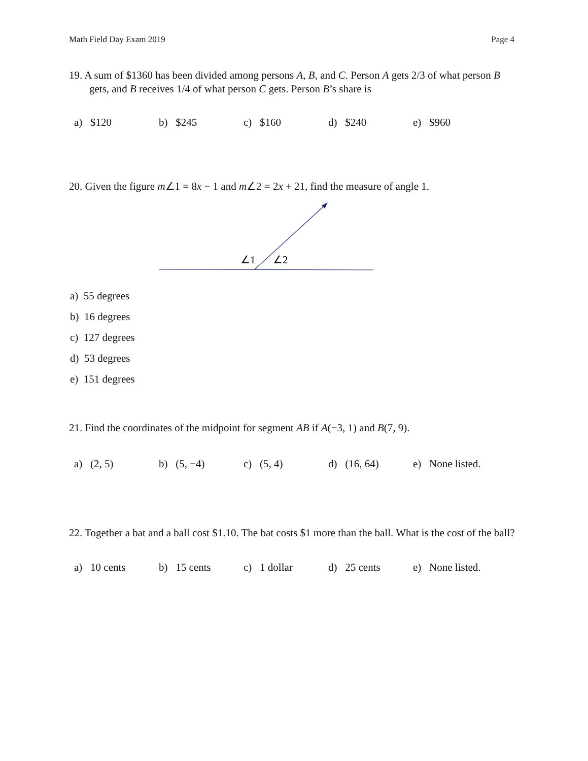Math Field Day Exam 2019 Page 4
19. A sum of $1360 has been divided among persons A, B, and C. Person A gets 2/3 of what person B gets, and B receives 1/4 of what person C gets. Person B’s share is
a) $120 b) $245 c) $160 d) $240 e) $960
20. Given the figure m∠1 = 8x − 1 and m∠2 = 2x + 21, find the measure of angle 1.
∠1
∠2
a) 55 degrees
b) 16 degrees
c) 127 degrees
d) 53 degrees
e) 151 degrees
21. Find the coordinates of the midpoint for segment AB if A(−3, 1) and B(7, 9).
a) (2, 5) b) (5, −4) c) (5, 4) d) (16, 64) e) None listed.
22. Together a bat and a ball cost $1.10. The bat costs $1 more than the ball. What is the cost of the ball?
a) 10 cents b) 15 cents c) 1 dollar d) 25 cents e) None listed.